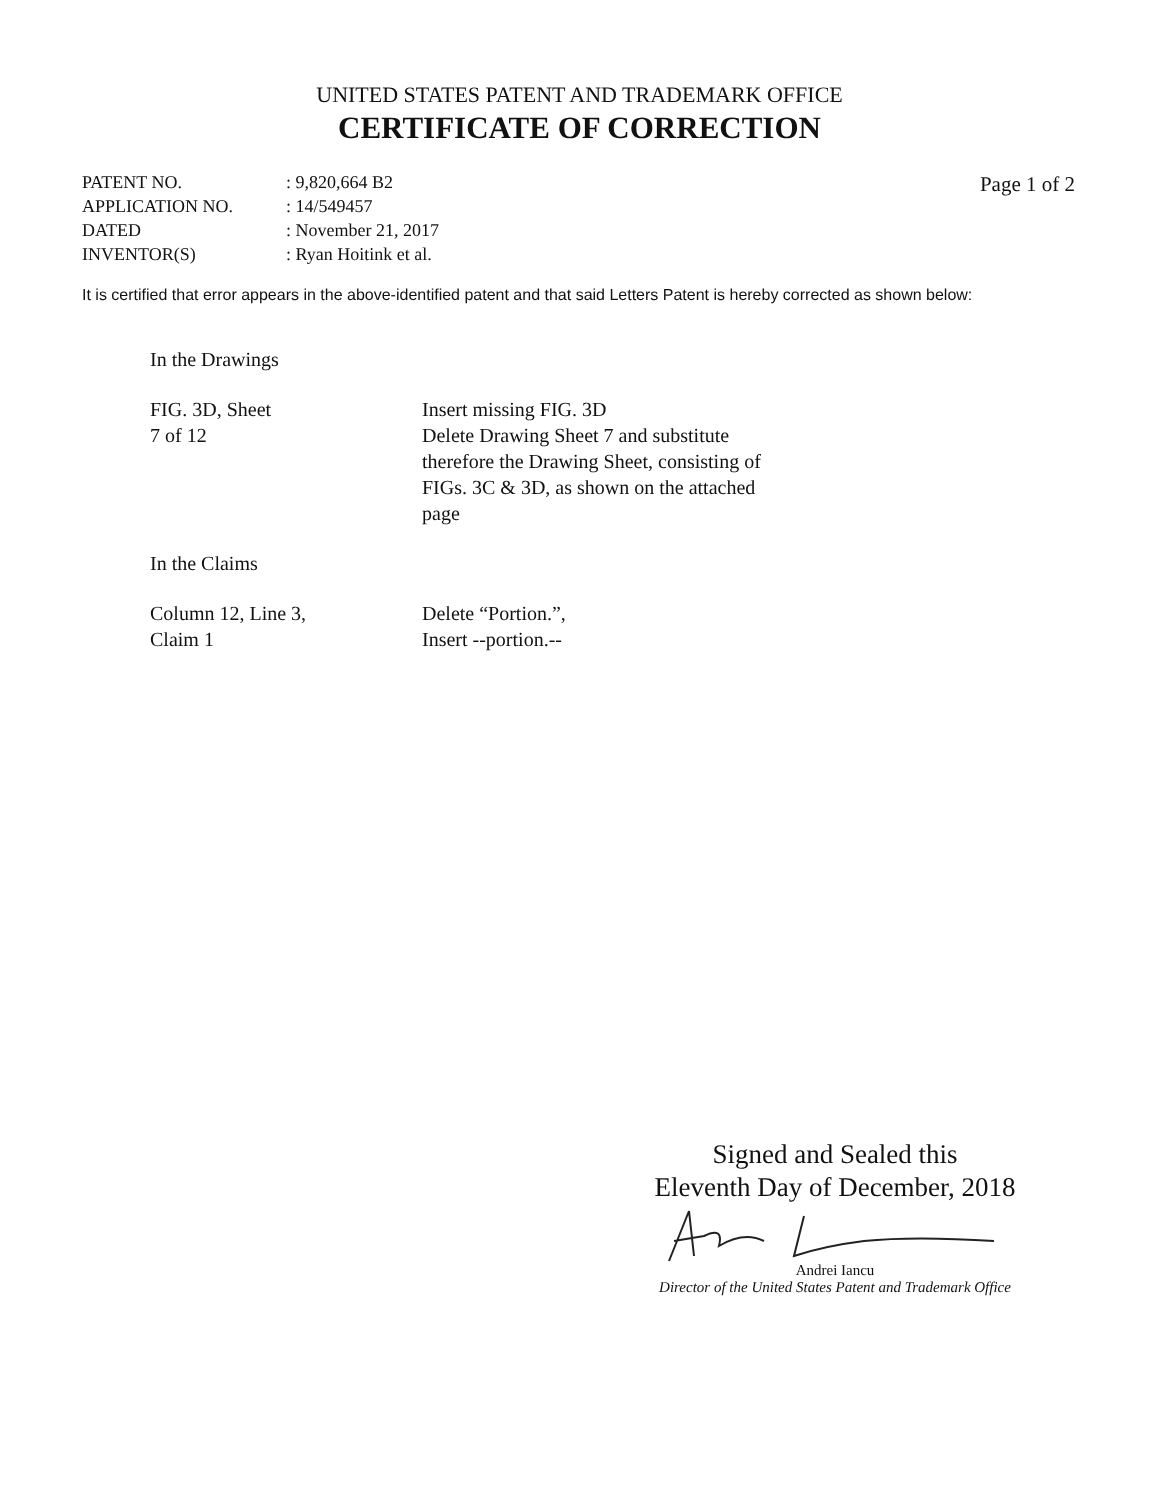UNITED STATES PATENT AND TRADEMARK OFFICE
CERTIFICATE OF CORRECTION
| PATENT NO. | : 9,820,664 B2 |
| APPLICATION NO. | : 14/549457 |
| DATED | : November 21, 2017 |
| INVENTOR(S) | : Ryan Hoitink et al. |
Page 1 of 2
It is certified that error appears in the above-identified patent and that said Letters Patent is hereby corrected as shown below:
In the Drawings
FIG. 3D, Sheet
7 of 12
Insert missing FIG. 3D
Delete Drawing Sheet 7 and substitute therefore the Drawing Sheet, consisting of FIGs. 3C & 3D, as shown on the attached page
In the Claims
Column 12, Line 3,
Claim 1
Delete “Portion.”,
Insert --portion.--
Signed and Sealed this
Eleventh Day of December, 2018
Andrei Iancu
Director of the United States Patent and Trademark Office